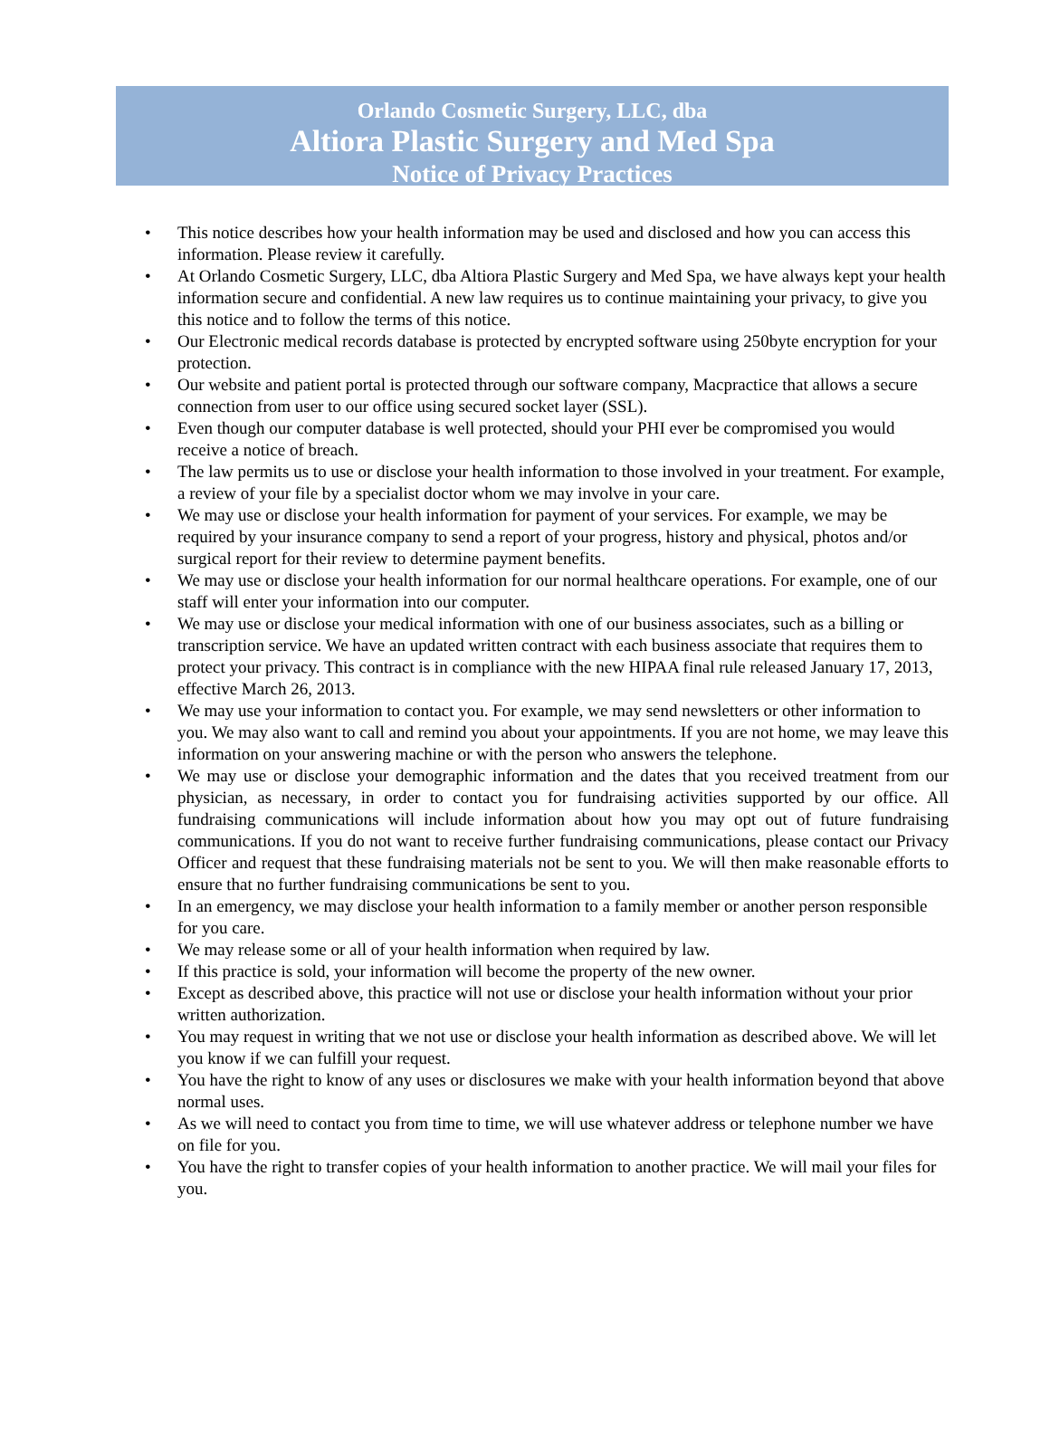Orlando Cosmetic Surgery, LLC, dba
Altiora Plastic Surgery and Med Spa
Notice of Privacy Practices
• This notice describes how your health information may be used and disclosed and how you can access this information. Please review it carefully.
• At Orlando Cosmetic Surgery, LLC, dba Altiora Plastic Surgery and Med Spa, we have always kept your health information secure and confidential. A new law requires us to continue maintaining your privacy, to give you this notice and to follow the terms of this notice.
• Our Electronic medical records database is protected by encrypted software using 250byte encryption for your protection.
• Our website and patient portal is protected through our software company, Macpractice that allows a secure connection from user to our office using secured socket layer (SSL).
• Even though our computer database is well protected, should your PHI ever be compromised you would receive a notice of breach.
• The law permits us to use or disclose your health information to those involved in your treatment. For example, a review of your file by a specialist doctor whom we may involve in your care.
• We may use or disclose your health information for payment of your services. For example, we may be required by your insurance company to send a report of your progress, history and physical, photos and/or surgical report for their review to determine payment benefits.
• We may use or disclose your health information for our normal healthcare operations. For example, one of our staff will enter your information into our computer.
• We may use or disclose your medical information with one of our business associates, such as a billing or transcription service. We have an updated written contract with each business associate that requires them to protect your privacy. This contract is in compliance with the new HIPAA final rule released January 17, 2013, effective March 26, 2013.
• We may use your information to contact you. For example, we may send newsletters or other information to you. We may also want to call and remind you about your appointments. If you are not home, we may leave this information on your answering machine or with the person who answers the telephone.
• We may use or disclose your demographic information and the dates that you received treatment from our physician, as necessary, in order to contact you for fundraising activities supported by our office. All fundraising communications will include information about how you may opt out of future fundraising communications. If you do not want to receive further fundraising communications, please contact our Privacy Officer and request that these fundraising materials not be sent to you. We will then make reasonable efforts to ensure that no further fundraising communications be sent to you.
• In an emergency, we may disclose your health information to a family member or another person responsible for you care.
• We may release some or all of your health information when required by law.
• If this practice is sold, your information will become the property of the new owner.
• Except as described above, this practice will not use or disclose your health information without your prior written authorization.
• You may request in writing that we not use or disclose your health information as described above. We will let you know if we can fulfill your request.
• You have the right to know of any uses or disclosures we make with your health information beyond that above normal uses.
• As we will need to contact you from time to time, we will use whatever address or telephone number we have on file for you.
• You have the right to transfer copies of your health information to another practice. We will mail your files for you.